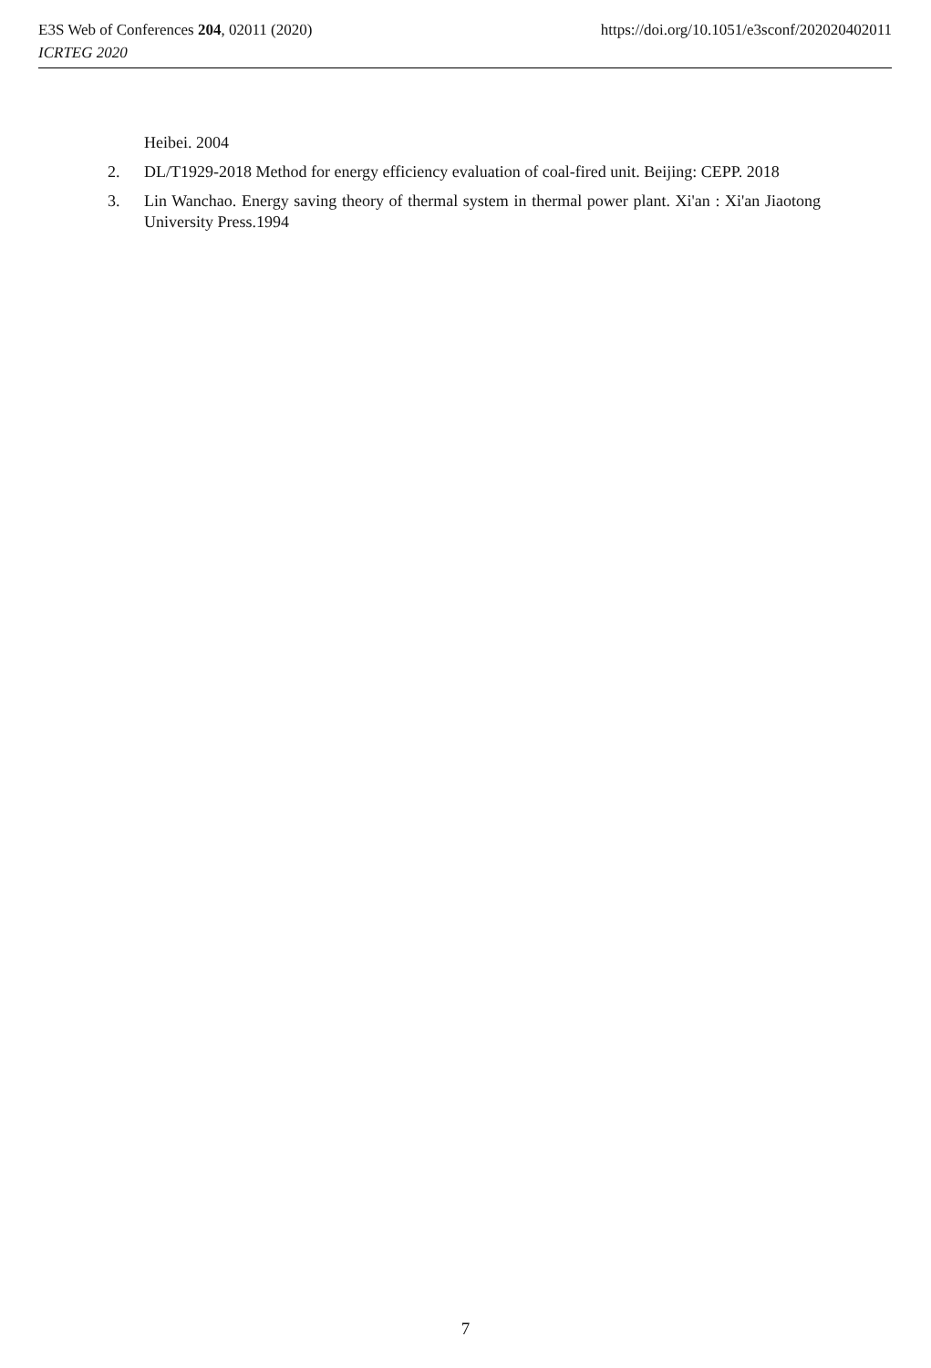E3S Web of Conferences 204, 02011 (2020) https://doi.org/10.1051/e3sconf/202020402011
ICRTEG 2020
Heibei. 2004
2. DL/T1929-2018 Method for energy efficiency evaluation of coal-fired unit. Beijing: CEPP. 2018
3. Lin Wanchao. Energy saving theory of thermal system in thermal power plant. Xi'an : Xi'an Jiaotong University Press.1994
7